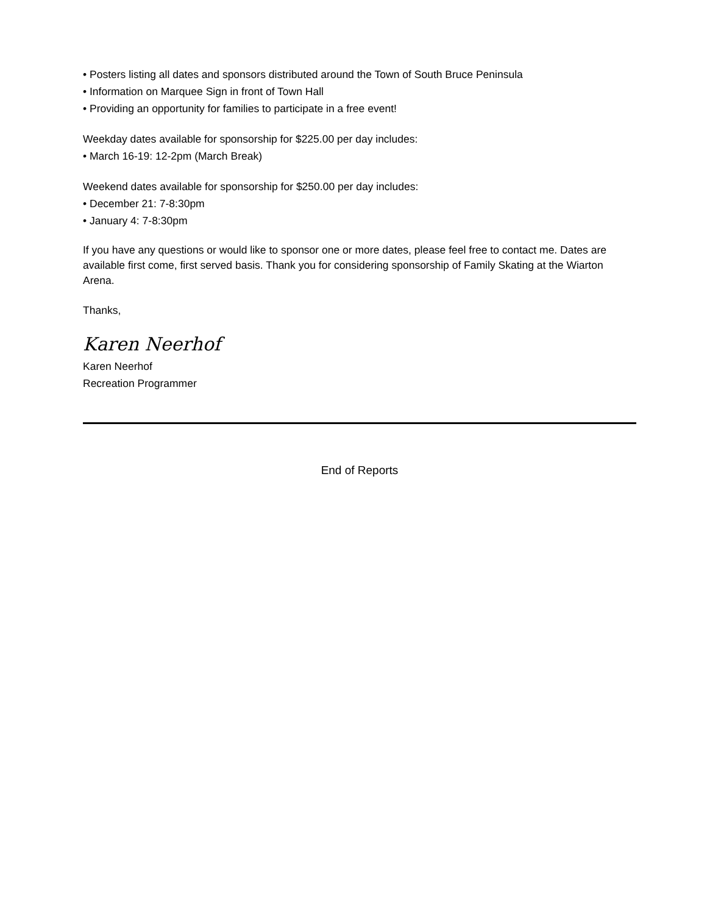• Posters listing all dates and sponsors distributed around the Town of South Bruce Peninsula
• Information on Marquee Sign in front of Town Hall
• Providing an opportunity for families to participate in a free event!
Weekday dates available for sponsorship for $225.00 per day includes:
• March 16-19: 12-2pm (March Break)
Weekend dates available for sponsorship for $250.00 per day includes:
• December 21: 7-8:30pm
• January 4: 7-8:30pm
If you have any questions or would like to sponsor one or more dates, please feel free to contact me. Dates are available first come, first served basis. Thank you for considering sponsorship of Family Skating at the Wiarton Arena.
Thanks,
Karen Neerhof
Karen Neerhof
Recreation Programmer
End of Reports